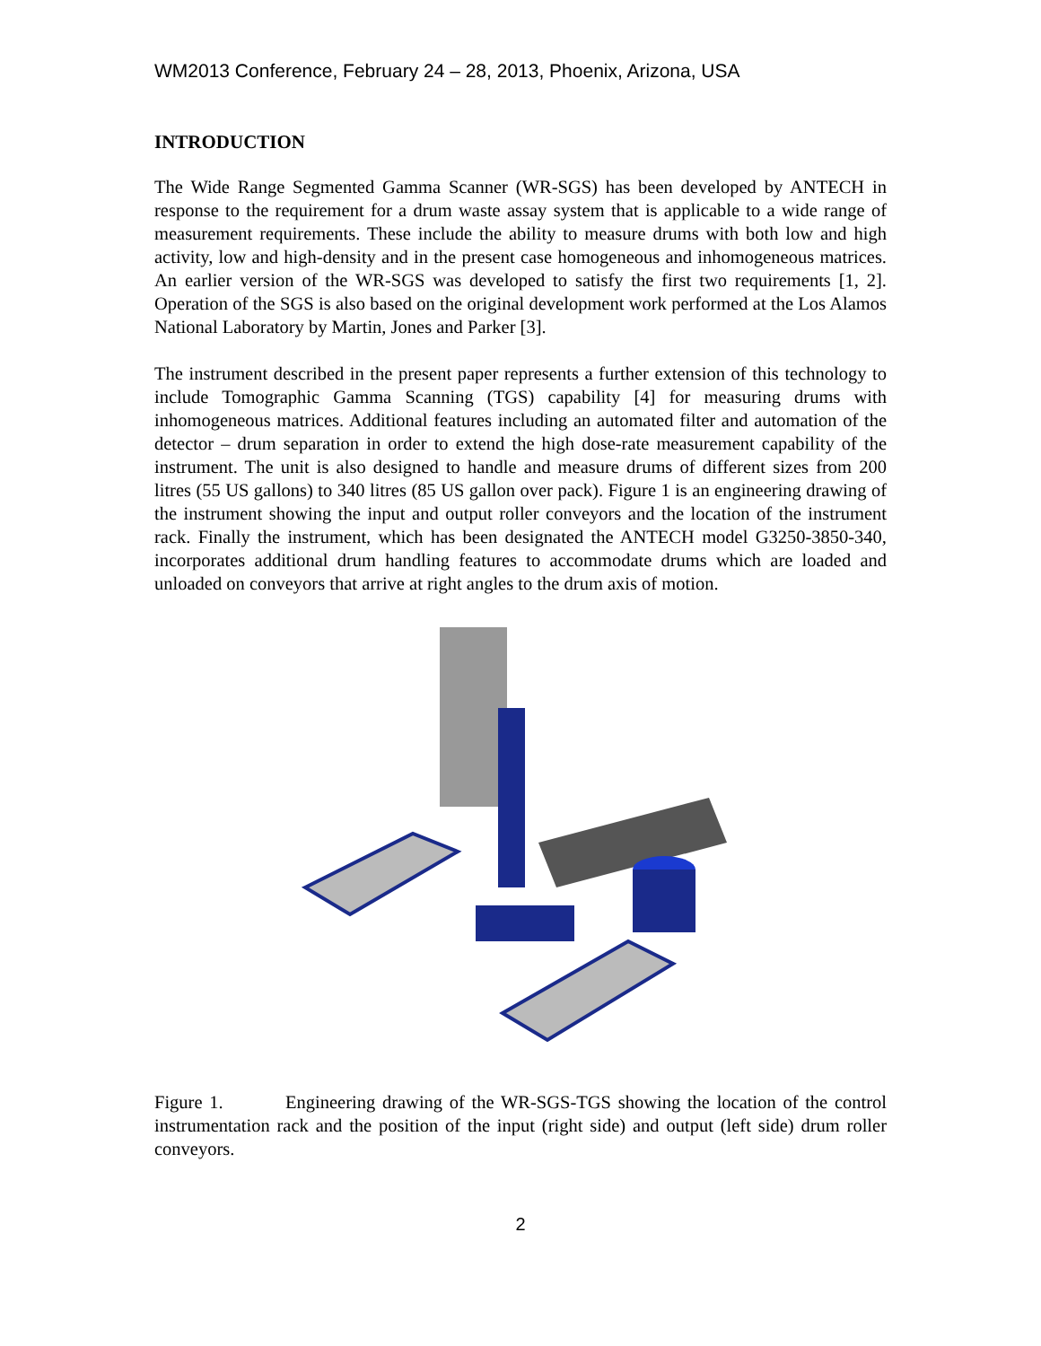WM2013 Conference, February 24 – 28, 2013, Phoenix, Arizona, USA
INTRODUCTION
The Wide Range Segmented Gamma Scanner (WR-SGS) has been developed by ANTECH in response to the requirement for a drum waste assay system that is applicable to a wide range of measurement requirements. These include the ability to measure drums with both low and high activity, low and high-density and in the present case homogeneous and inhomogeneous matrices. An earlier version of the WR-SGS was developed to satisfy the first two requirements [1, 2]. Operation of the SGS is also based on the original development work performed at the Los Alamos National Laboratory by Martin, Jones and Parker [3].
The instrument described in the present paper represents a further extension of this technology to include Tomographic Gamma Scanning (TGS) capability [4] for measuring drums with inhomogeneous matrices. Additional features including an automated filter and automation of the detector – drum separation in order to extend the high dose-rate measurement capability of the instrument. The unit is also designed to handle and measure drums of different sizes from 200 litres (55 US gallons) to 340 litres (85 US gallon over pack). Figure 1 is an engineering drawing of the instrument showing the input and output roller conveyors and the location of the instrument rack. Finally the instrument, which has been designated the ANTECH model G3250-3850-340, incorporates additional drum handling features to accommodate drums which are loaded and unloaded on conveyors that arrive at right angles to the drum axis of motion.
Figure 1. Engineering drawing of the WR-SGS-TGS showing the location of the control instrumentation rack and the position of the input (right side) and output (left side) drum roller conveyors.
2